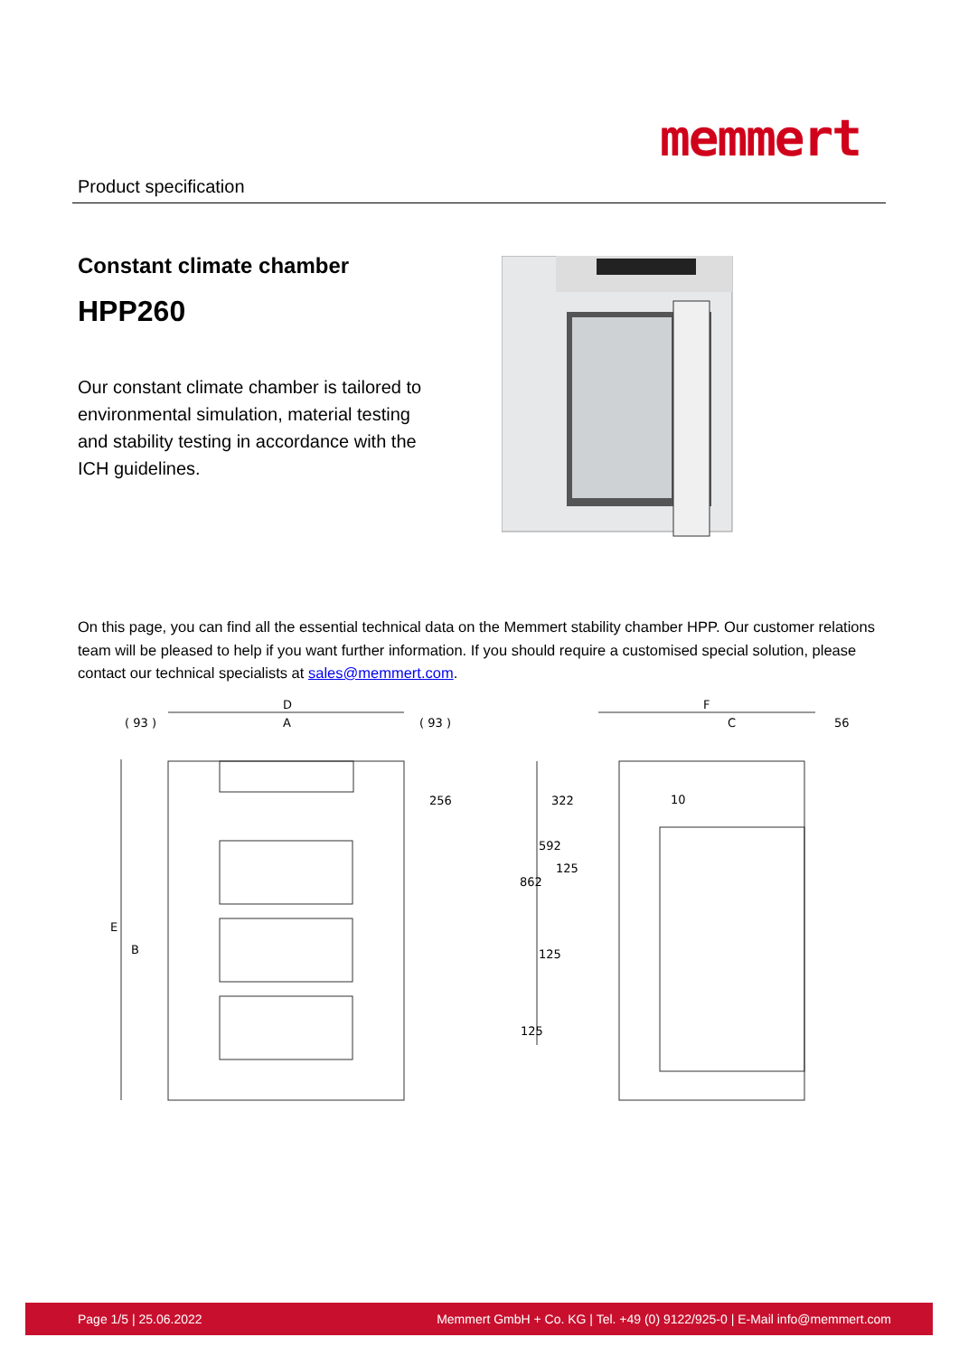Product specification
memmert
Constant climate chamber
HPP260
Our constant climate chamber is tailored to environmental simulation, material testing and stability testing in accordance with the ICH guidelines.
On this page, you can find all the essential technical data on the Memmert stability chamber HPP. Our customer relations team will be pleased to help if you want further information. If you should require a customised special solution, please contact our technical specialists at sales@memmert.com.
D
A
( 93 )
( 93 )
256
E
B
F
C
56
10
322
592
862
125
125
125
Page 1/5 | 25.06.2022 Memmert GmbH + Co. KG | Tel. +49 (0) 9122/925-0 | E-Mail info@memmert.com